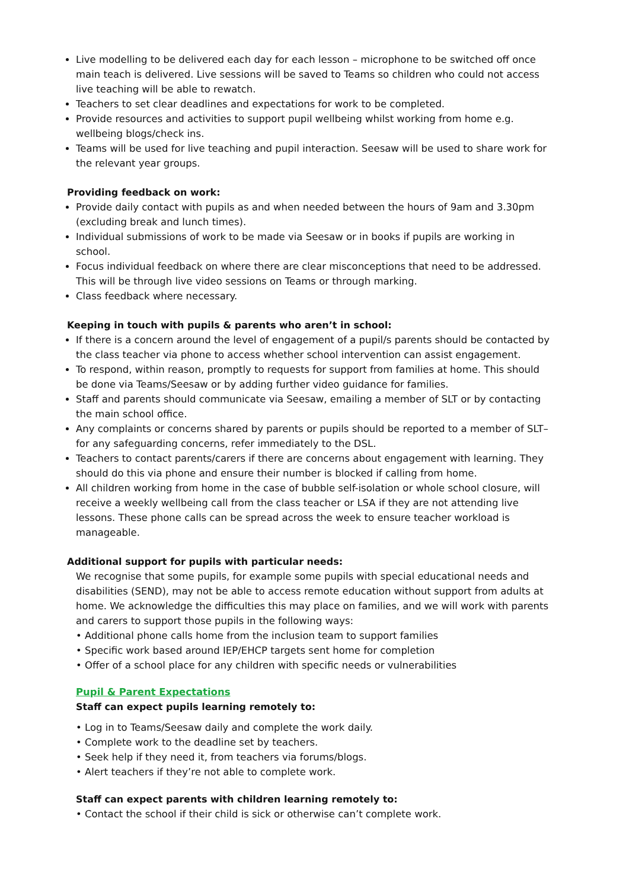Live modelling to be delivered each day for each lesson – microphone to be switched off once main teach is delivered. Live sessions will be saved to Teams so children who could not access live teaching will be able to rewatch.
Teachers to set clear deadlines and expectations for work to be completed.
Provide resources and activities to support pupil wellbeing whilst working from home e.g. wellbeing blogs/check ins.
Teams will be used for live teaching and pupil interaction. Seesaw will be used to share work for the relevant year groups.
Providing feedback on work:
Provide daily contact with pupils as and when needed between the hours of 9am and 3.30pm (excluding break and lunch times).
Individual submissions of work to be made via Seesaw or in books if pupils are working in school.
Focus individual feedback on where there are clear misconceptions that need to be addressed. This will be through live video sessions on Teams or through marking.
Class feedback where necessary.
Keeping in touch with pupils & parents who aren’t in school:
If there is a concern around the level of engagement of a pupil/s parents should be contacted by the class teacher via phone to access whether school intervention can assist engagement.
To respond, within reason, promptly to requests for support from families at home. This should be done via Teams/Seesaw or by adding further video guidance for families.
Staff and parents should communicate via Seesaw, emailing a member of SLT or by contacting the main school office.
Any complaints or concerns shared by parents or pupils should be reported to a member of SLT– for any safeguarding concerns, refer immediately to the DSL.
Teachers to contact parents/carers if there are concerns about engagement with learning. They should do this via phone and ensure their number is blocked if calling from home.
All children working from home in the case of bubble self-isolation or whole school closure, will receive a weekly wellbeing call from the class teacher or LSA if they are not attending live lessons. These phone calls can be spread across the week to ensure teacher workload is manageable.
Additional support for pupils with particular needs:
We recognise that some pupils, for example some pupils with special educational needs and disabilities (SEND), may not be able to access remote education without support from adults at home. We acknowledge the difficulties this may place on families, and we will work with parents and carers to support those pupils in the following ways:
• Additional phone calls home from the inclusion team to support families
• Specific work based around IEP/EHCP targets sent home for completion
• Offer of a school place for any children with specific needs or vulnerabilities
Pupil & Parent Expectations
Staff can expect pupils learning remotely to:
• Log in to Teams/Seesaw daily and complete the work daily.
• Complete work to the deadline set by teachers.
• Seek help if they need it, from teachers via forums/blogs.
• Alert teachers if they’re not able to complete work.
Staff can expect parents with children learning remotely to:
• Contact the school if their child is sick or otherwise can’t complete work.